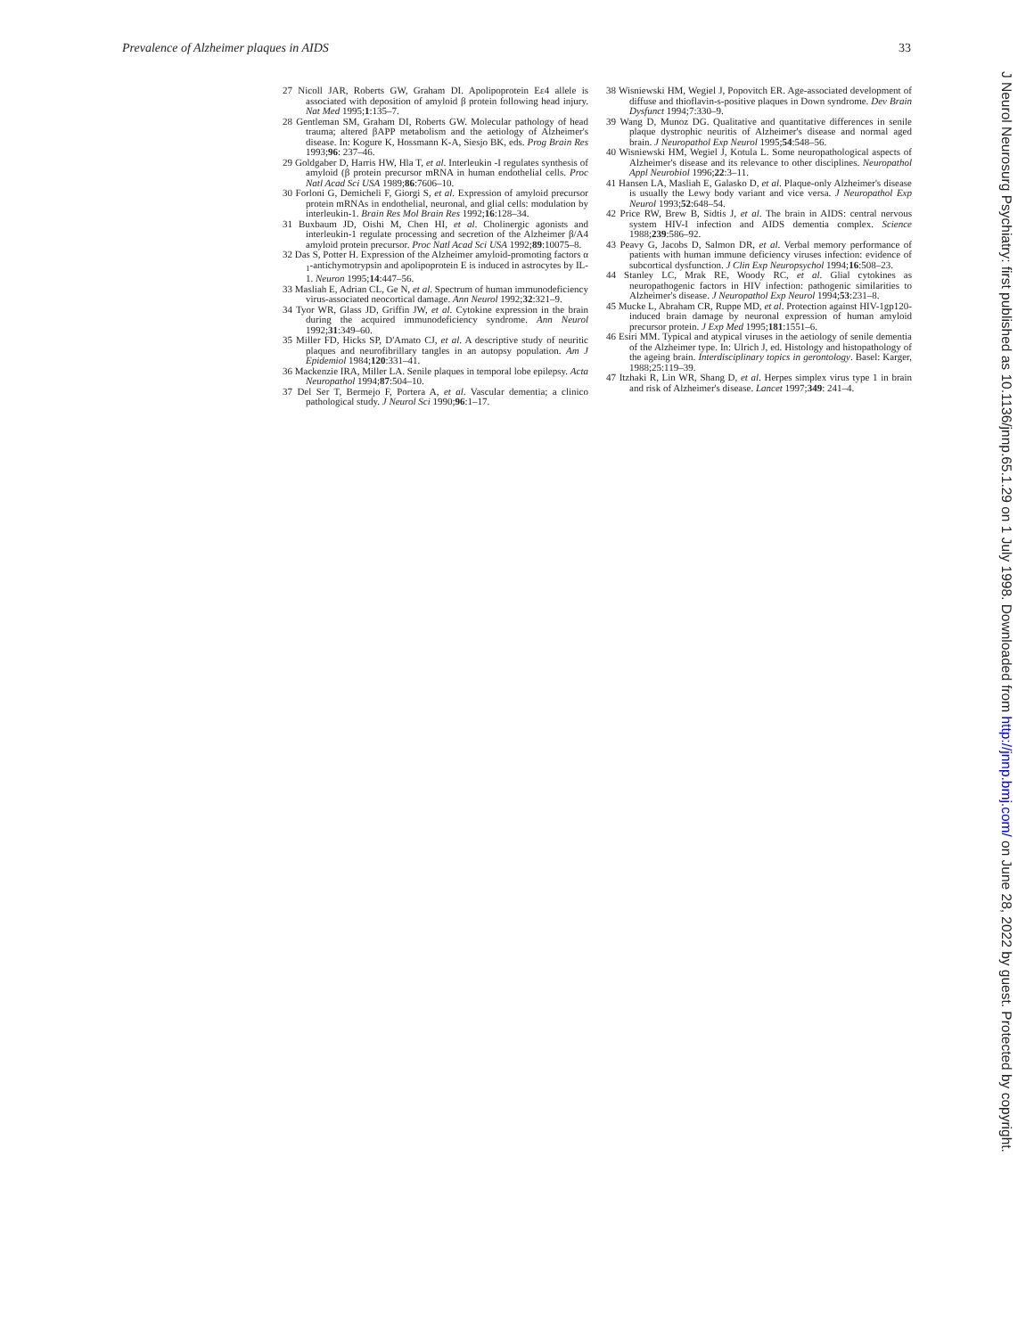Prevalence of Alzheimer plaques in AIDS 33
27 Nicoll JAR, Roberts GW, Graham DI. Apolipoprotein Eε4 allele is associated with deposition of amyloid β protein following head injury. Nat Med 1995;1:135–7.
28 Gentleman SM, Graham DI, Roberts GW. Molecular pathology of head trauma; altered βAPP metabolism and the aetiology of Alzheimer's disease. In: Kogure K, Hossmann K-A, Siesjo BK, eds. Prog Brain Res 1993;96: 237–46.
29 Goldgaber D, Harris HW, Hla T, et al. Interleukin -I regulates synthesis of amyloid (β protein precursor mRNA in human endothelial cells. Proc Natl Acad Sci USA 1989;86:7606–10.
30 Forloni G, Demicheli F, Giorgi S, et al. Expression of amyloid precursor protein mRNAs in endothelial, neuronal, and glial cells: modulation by interleukin-1. Brain Res Mol Brain Res 1992;16:128–34.
31 Buxbaum JD, Oishi M, Chen HI, et al. Cholinergic agonists and interleukin-1 regulate processing and secretion of the Alzheimer β/A4 amyloid protein precursor. Proc Natl Acad Sci USA 1992;89:10075–8.
32 Das S, Potter H. Expression of the Alzheimer amyloid-promoting factors α <sub>1</sub>-antichymotrypsin and apolipoprotein E is induced in astrocytes by IL-1. Neuron 1995;14:447–56.
33 Masliah E, Adrian CL, Ge N, et al. Spectrum of human immunodeficiency virus-associated neocortical damage. Ann Neurol 1992;32:321–9.
34 Tyor WR, Glass JD, Griffin JW, et al. Cytokine expression in the brain during the acquired immunodeficiency syndrome. Ann Neurol 1992;31:349–60.
35 Miller FD, Hicks SP, D'Amato CJ, et al. A descriptive study of neuritic plaques and neurofibrillary tangles in an autopsy population. Am J Epidemiol 1984;120:331–41.
36 Mackenzie IRA, Miller LA. Senile plaques in temporal lobe epilepsy. Acta Neuropathol 1994;87:504–10.
37 Del Ser T, Bermejo F, Portera A, et al. Vascular dementia; a clinico pathological study. J Neurol Sci 1990;96:1–17.
38 Wisniewski HM, Wegiel J, Popovitch ER. Age-associated development of diffuse and thioflavin-s-positive plaques in Down syndrome. Dev Brain Dysfunct 1994;7:330–9.
39 Wang D, Munoz DG. Qualitative and quantitative differences in senile plaque dystrophic neuritis of Alzheimer's disease and normal aged brain. J Neuropathol Exp Neurol 1995;54:548–56.
40 Wisniewski HM, Wegiel J, Kotula L. Some neuropathological aspects of Alzheimer's disease and its relevance to other disciplines. Neuropathol Appl Neurobiol 1996;22:3–11.
41 Hansen LA, Masliah E, Galasko D, et al. Plaque-only Alzheimer's disease is usually the Lewy body variant and vice versa. J Neuropathol Exp Neurol 1993;52:648–54.
42 Price RW, Brew B, Sidtis J, et al. The brain in AIDS: central nervous system HIV-I infection and AIDS dementia complex. Science 1988;239:586–92.
43 Peavy G, Jacobs D, Salmon DR, et al. Verbal memory performance of patients with human immune deficiency viruses infection: evidence of subcortical dysfunction. J Clin Exp Neuropsychol 1994;16:508–23.
44 Stanley LC, Mrak RE, Woody RC, et al. Glial cytokines as neuropathogenic factors in HIV infection: pathogenic similarities to Alzheimer's disease. J Neuropathol Exp Neurol 1994;53:231–8.
45 Mucke L, Abraham CR, Ruppe MD, et al. Protection against HIV-1gp120-induced brain damage by neuronal expression of human amyloid precursor protein. J Exp Med 1995;181:1551–6.
46 Esiri MM. Typical and atypical viruses in the aetiology of senile dementia of the Alzheimer type. In: Ulrich J, ed. Histology and histopathology of the ageing brain. Interdisciplinary topics in gerontology. Basel: Karger, 1988;25:119–39.
47 Itzhaki R, Lin WR, Shang D, et al. Herpes simplex virus type 1 in brain and risk of Alzheimer's disease. Lancet 1997;349: 241–4.
J Neurol Neurosurg Psychiatry: first published as 10.1136/jnnp.65.1.29 on 1 July 1998. Downloaded from http://jnnp.bmj.com/ on June 28, 2022 by guest. Protected by copyright.